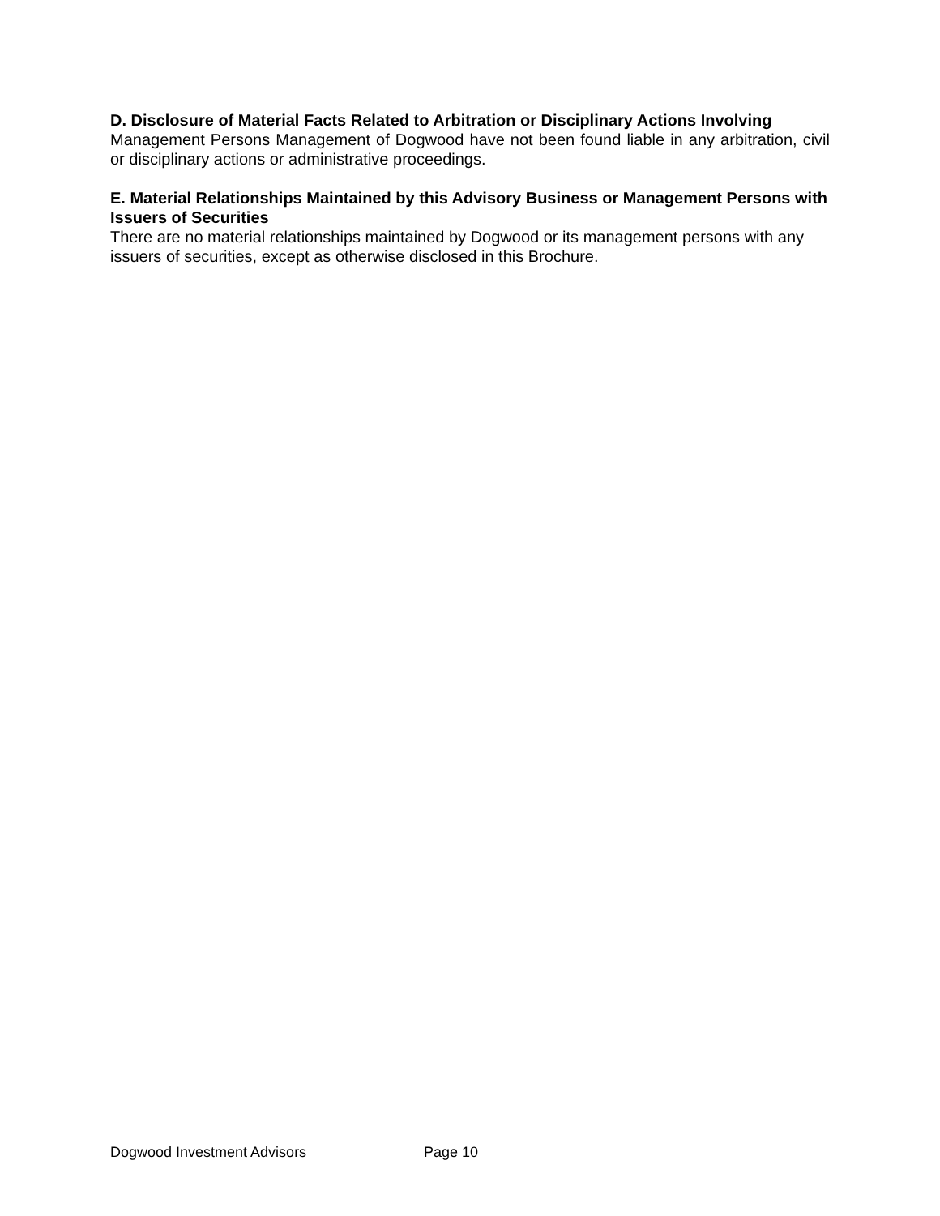D. Disclosure of Material Facts Related to Arbitration or Disciplinary Actions Involving
Management Persons Management of Dogwood have not been found liable in any arbitration, civil or disciplinary actions or administrative proceedings.
E. Material Relationships Maintained by this Advisory Business or Management Persons with Issuers of Securities
There are no material relationships maintained by Dogwood or its management persons with any issuers of securities, except as otherwise disclosed in this Brochure.
Dogwood Investment Advisors Page 10